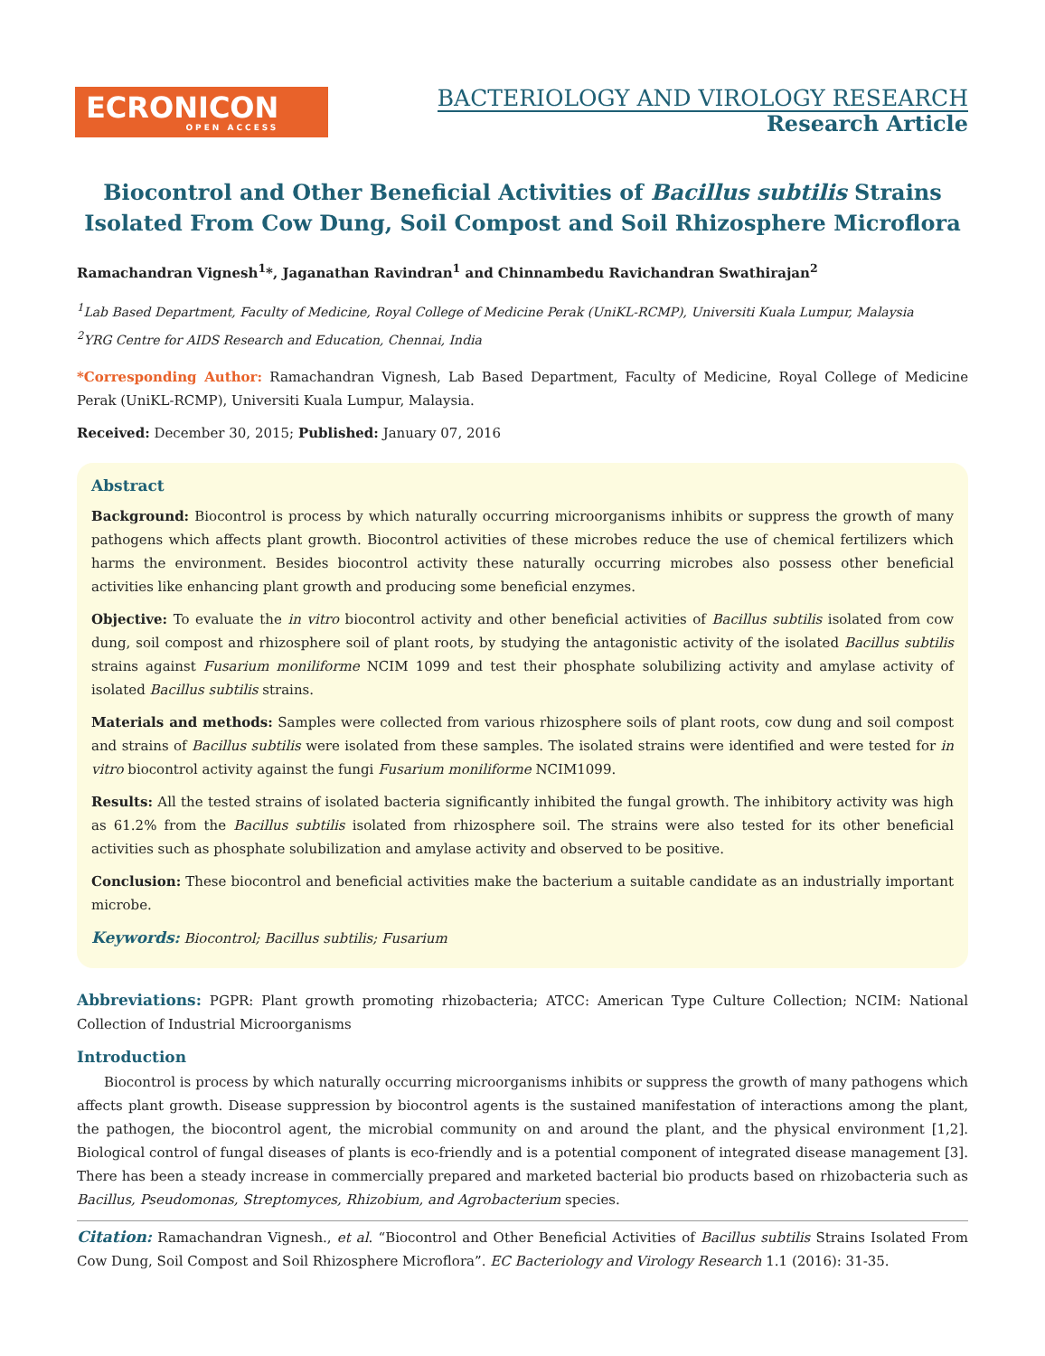ECRONICON
OPEN ACCESS
BACTERIOLOGY AND VIROLOGY RESEARCH
Research Article
Biocontrol and Other Beneficial Activities of Bacillus subtilis Strains Isolated From Cow Dung, Soil Compost and Soil Rhizosphere Microflora
Ramachandran Vignesh<sup>1</sup>*, Jaganathan Ravindran<sup>1</sup> and Chinnambedu Ravichandran Swathirajan<sup>2</sup>
<sup>1</sup> Lab Based Department, Faculty of Medicine, Royal College of Medicine Perak (UniKL-RCMP), Universiti Kuala Lumpur, Malaysia
<sup>2</sup> YRG Centre for AIDS Research and Education, Chennai, India
*Corresponding Author: Ramachandran Vignesh, Lab Based Department, Faculty of Medicine, Royal College of Medicine Perak (UniKL-RCMP), Universiti Kuala Lumpur, Malaysia.
Received: December 30, 2015; Published: January 07, 2016
Abstract
Background: Biocontrol is process by which naturally occurring microorganisms inhibits or suppress the growth of many pathogens which affects plant growth. Biocontrol activities of these microbes reduce the use of chemical fertilizers which harms the environment. Besides biocontrol activity these naturally occurring microbes also possess other beneficial activities like enhancing plant growth and producing some beneficial enzymes.
Objective: To evaluate the in vitro biocontrol activity and other beneficial activities of Bacillus subtilis isolated from cow dung, soil compost and rhizosphere soil of plant roots, by studying the antagonistic activity of the isolated Bacillus subtilis strains against Fusarium moniliforme NCIM 1099 and test their phosphate solubilizing activity and amylase activity of isolated Bacillus subtilis strains.
Materials and methods: Samples were collected from various rhizosphere soils of plant roots, cow dung and soil compost and strains of Bacillus subtilis were isolated from these samples. The isolated strains were identified and were tested for in vitro biocontrol activity against the fungi Fusarium moniliforme NCIM1099.
Results: All the tested strains of isolated bacteria significantly inhibited the fungal growth. The inhibitory activity was high as 61.2% from the Bacillus subtilis isolated from rhizosphere soil. The strains were also tested for its other beneficial activities such as phosphate solubilization and amylase activity and observed to be positive.
Conclusion: These biocontrol and beneficial activities make the bacterium a suitable candidate as an industrially important microbe.
Keywords: Biocontrol; Bacillus subtilis; Fusarium
Abbreviations: PGPR: Plant growth promoting rhizobacteria; ATCC: American Type Culture Collection; NCIM: National Collection of Industrial Microorganisms
Introduction
Biocontrol is process by which naturally occurring microorganisms inhibits or suppress the growth of many pathogens which affects plant growth. Disease suppression by biocontrol agents is the sustained manifestation of interactions among the plant, the pathogen, the biocontrol agent, the microbial community on and around the plant, and the physical environment [1,2]. Biological control of fungal diseases of plants is eco-friendly and is a potential component of integrated disease management [3]. There has been a steady increase in commercially prepared and marketed bacterial bio products based on rhizobacteria such as Bacillus, Pseudomonas, Streptomyces, Rhizobium, and Agrobacterium species.
Citation: Ramachandran Vignesh., et al. “Biocontrol and Other Beneficial Activities of Bacillus subtilis Strains Isolated From Cow Dung, Soil Compost and Soil Rhizosphere Microflora”. EC Bacteriology and Virology Research 1.1 (2016): 31-35.